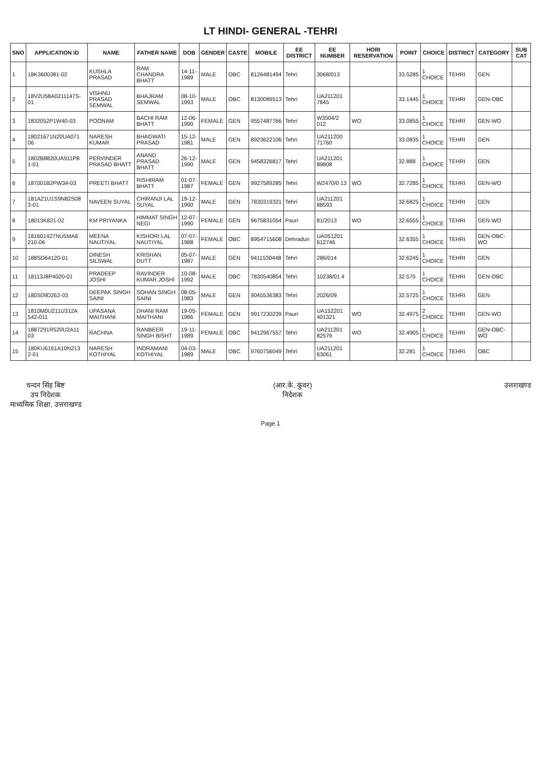LT HINDI- GENERAL -TEHRI
| SNO | APPLICATION ID | NAME | FATHER NAME | DOB | GENDER | CASTE | MOBILE | EE DISTRICT | EE NUMBER | HORI RESERVATION | POINT | CHOICE | DISTRICT | CATEGORY | SUB CAT |
| --- | --- | --- | --- | --- | --- | --- | --- | --- | --- | --- | --- | --- | --- | --- | --- |
| 1 | 18K3600381-02 | KUSHLA PRASAD | RAM CHANDRA BHATT | 14-11-1989 | MALE | OBC | 8126481494 | Tehri | 3068/013 | | 33.5285 | 1 CHOICE | TEHRI | GEN | |
| 2 | 18V2U58A0211147S-01 | VISHNU PRASAD SEMWAL | BHAJRAM SEMWAL | 08-10-1993 | MALE | OBC | 8130089513 | Tehri | UA211201 7845 | | 33.1445 | 1 CHOICE | TEHRI | GEN-OBC | |
| 3 | 1832052P1W40-03 | POONAM | BACHI RAM BHATT | 12-06-1990 | FEMALE | GEN | 9557487766 | Tehri | W3504/2 012 | WO | 33.0855 | 1 CHOICE | TEHRI | GEN-WO | |
| 4 | 18021671N20UA071 06 | NARESH KUMAR | BHAGWATI PRASAD | 15-12-1981 | MALE | GEN | 8923622106 | Tehri | UA211200 71760 | | 33.0835 | 1 CHOICE | TEHRI | GEN | |
| 5 | 1802B8820UA911P8 1-01 | PERVINDER PRASAD BHATT | ANAND PRASAD BHATT | 26-12-1990 | MALE | GEN | 9458326817 | Tehri | UA211201 89808 | | 32.888 | 1 CHOICE | TEHRI | GEN | |
| 6 | 187001B2PW34-03 | PREETI BHATT | RISHIRAM BHATT | 01-07-1987 | FEMALE | GEN | 9927589285 | Tehri | W2470/0 13 | WO | 32.7285 | 1 CHOICE | TEHRI | GEN-WO | |
| 7 | 181A21U1S9N82S08 3-01 | NAVEEN SUYAL | CHIRANJI LAL SUYAL | 19-12-1990 | MALE | GEN | 7830319321 | Tehri | UA211201 88593 | | 32.6825 | 1 CHOICE | TEHRI | GEN | |
| 8 | 18013K821-02 | KM PRIYANKA | HIMMAT SINGH NEGI | 12-07-1990 | FEMALE | GEN | 9675831054 | Pauri | 81/2013 | WO | 32.6555 | 1 CHOICE | TEHRI | GEN-WO | |
| 9 | 181601427NU5MA6 210-06 | MEENA NAUTIYAL | KISHORI LAL NAUTIYAL | 07-07-1988 | FEMALE | OBC | 8954715608 | Dehradun | UA051201 612746 | | 32.6355 | 1 CHOICE | TEHRI | GEN-OBC-WO | |
| 10 | 188SD64120-01 | DINESH SILSWAL | KRISHAN DUTT | 05-07-1987 | MALE | GEN | 9411530448 | Tehri | 286/014 | | 32.6245 | 1 CHOICE | TEHRI | GEN | |
| 11 | 18113J8P4020-01 | PRADEEP JOSHI | RAVINDER KUMAR JOSHI | 10-08-1992 | MALE | OBC | 7830540854 | Tehri | 10238/01 4 | | 32.575 | 1 CHOICE | TEHRI | GEN-OBC | |
| 12 | 180S09D262-03 | DEEPAK SINGH SAINI | SOHAN SINGH SAINI | 08-05-1983 | MALE | GEN | 9045536383 | Tehri | 2026/09 | | 32.5725 | 1 CHOICE | TEHRI | GEN | |
| 13 | 1810M0U211U312A 542-011 | UPASANA MAITHANI | DHANI RAM MAITHANI | 19-05-1986 | FEMALE | GEN | 9917230239 | Pauri | UA152201 401321 | WO | 32.4975 | 2 CHOICE | TEHRI | GEN-WO | |
| 14 | 1887291R520U2A11 03 | RACHNA | RANBEER SINGH BISHT | 19-11-1989 | FEMALE | OBC | 9412967557 | Tehri | UA211201 82579 | WO | 32.4905 | 1 CHOICE | TEHRI | GEN-OBC-WO | |
| 15 | 180KU6161A10N213 2-01 | NARESH KOTHIYAL | INDRAMANI KOTHIYAL | 04-03-1989 | MALE | OBC | 9760756049 | Tehri | UA211201 63061 | | 32.281 | 1 CHOICE | TEHRI | OBC | |
चन्दन सिंह बिष्ट
उप निदेशक
माध्यमिक शिक्षा, उत्तराखण्ड
(आर.के. कुंवर)
निदेशक
उत्तराखण्ड
Page 1